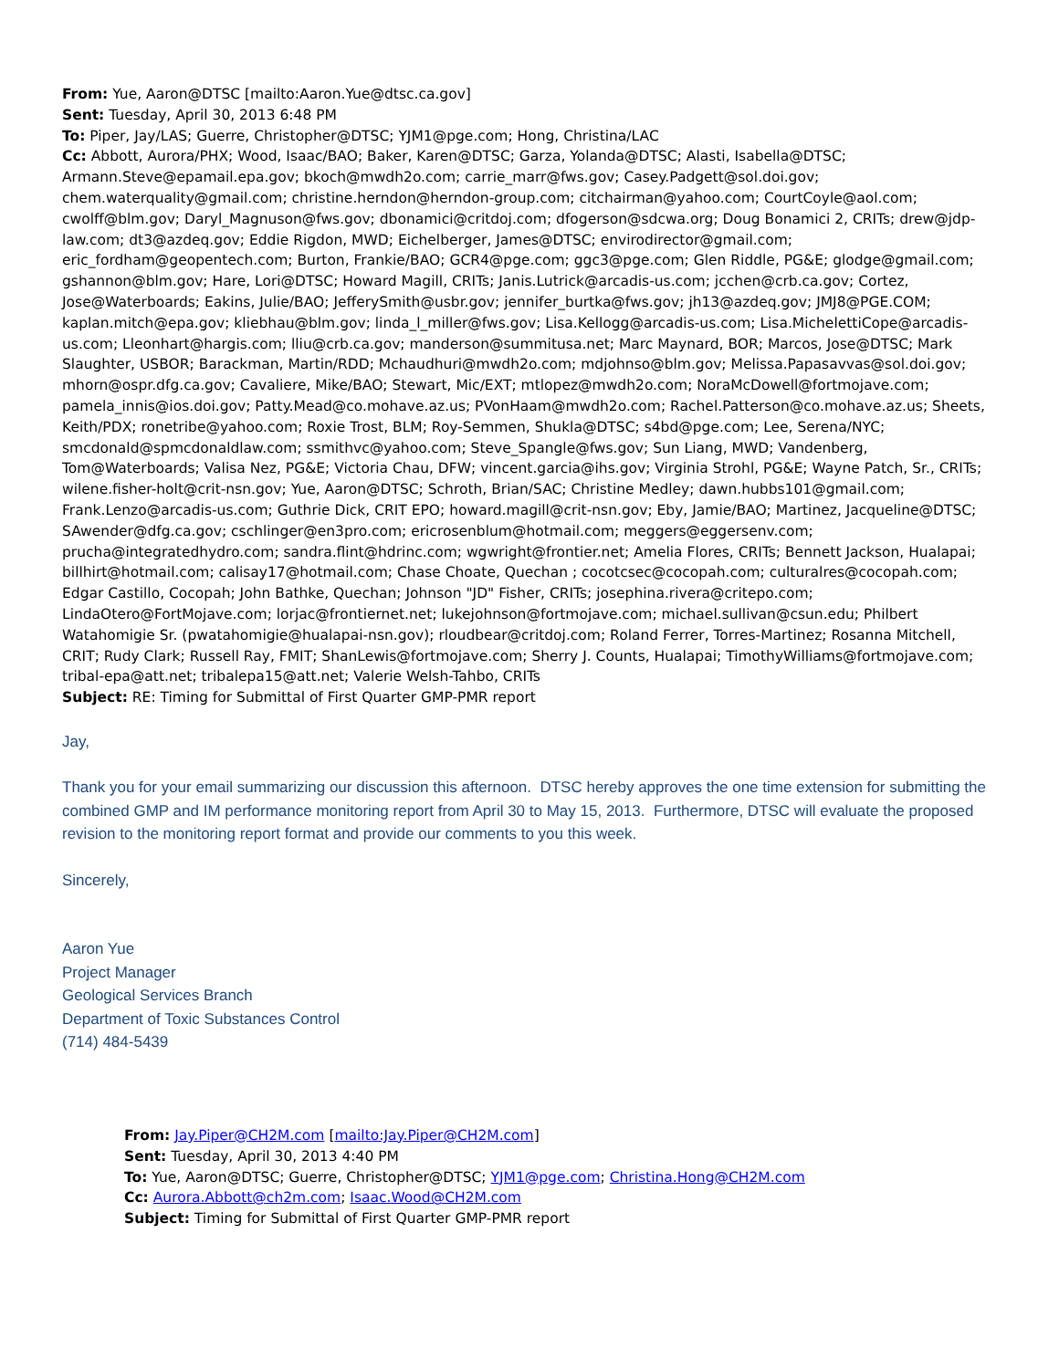From: Yue, Aaron@DTSC [mailto:Aaron.Yue@dtsc.ca.gov]
Sent: Tuesday, April 30, 2013 6:48 PM
To: Piper, Jay/LAS; Guerre, Christopher@DTSC; YJM1@pge.com; Hong, Christina/LAC
Cc: Abbott, Aurora/PHX; Wood, Isaac/BAO; Baker, Karen@DTSC; Garza, Yolanda@DTSC; Alasti, Isabella@DTSC; Armann.Steve@epamail.epa.gov; bkoch@mwdh2o.com; carrie_marr@fws.gov; Casey.Padgett@sol.doi.gov; chem.waterquality@gmail.com; christine.herndon@herndon-group.com; citchairman@yahoo.com; CourtCoyle@aol.com; cwolff@blm.gov; Daryl_Magnuson@fws.gov; dbonamici@critdoj.com; dfogerson@sdcwa.org; Doug Bonamici 2, CRITs; drew@jdp-law.com; dt3@azdeq.gov; Eddie Rigdon, MWD; Eichelberger, James@DTSC; envirodirector@gmail.com; eric_fordham@geopentech.com; Burton, Frankie/BAO; GCR4@pge.com; ggc3@pge.com; Glen Riddle, PG&E; glodge@gmail.com; gshannon@blm.gov; Hare, Lori@DTSC; Howard Magill, CRITs; Janis.Lutrick@arcadis-us.com; jcchen@crb.ca.gov; Cortez, Jose@Waterboards; Eakins, Julie/BAO; JefferySmith@usbr.gov; jennifer_burtka@fws.gov; jh13@azdeq.gov; JMJ8@PGE.COM; kaplan.mitch@epa.gov; kliebhau@blm.gov; linda_l_miller@fws.gov; Lisa.Kellogg@arcadis-us.com; Lisa.MichelettiCope@arcadis-us.com; Lleonhart@hargis.com; lliu@crb.ca.gov; manderson@summitusa.net; Marc Maynard, BOR; Marcos, Jose@DTSC; Mark Slaughter, USBOR; Barackman, Martin/RDD; Mchaudhuri@mwdh2o.com; mdjohnso@blm.gov; Melissa.Papasavvas@sol.doi.gov; mhorn@ospr.dfg.ca.gov; Cavaliere, Mike/BAO; Stewart, Mic/EXT; mtlopez@mwdh2o.com; NoraMcDowell@fortmojave.com; pamela_innis@ios.doi.gov; Patty.Mead@co.mohave.az.us; PVonHaam@mwdh2o.com; Rachel.Patterson@co.mohave.az.us; Sheets, Keith/PDX; ronetribe@yahoo.com; Roxie Trost, BLM; Roy-Semmen, Shukla@DTSC; s4bd@pge.com; Lee, Serena/NYC; smcdonald@spmcdonaldlaw.com; ssmithvc@yahoo.com; Steve_Spangle@fws.gov; Sun Liang, MWD; Vandenberg, Tom@Waterboards; Valisa Nez, PG&E; Victoria Chau, DFW; vincent.garcia@ihs.gov; Virginia Strohl, PG&E; Wayne Patch, Sr., CRITs; wilene.fisher-holt@crit-nsn.gov; Yue, Aaron@DTSC; Schroth, Brian/SAC; Christine Medley; dawn.hubbs101@gmail.com; Frank.Lenzo@arcadis-us.com; Guthrie Dick, CRIT EPO; howard.magill@crit-nsn.gov; Eby, Jamie/BAO; Martinez, Jacqueline@DTSC; SAwender@dfg.ca.gov; cschlinger@en3pro.com; ericrosenblum@hotmail.com; meggers@eggersenv.com; prucha@integratedhydro.com; sandra.flint@hdrinc.com; wgwright@frontier.net; Amelia Flores, CRITs; Bennett Jackson, Hualapai; billhirt@hotmail.com; calisay17@hotmail.com; Chase Choate, Quechan ; cocotcsec@cocopah.com; culturalres@cocopah.com; Edgar Castillo, Cocopah; John Bathke, Quechan; Johnson "JD" Fisher, CRITs; josephina.rivera@critepo.com; LindaOtero@FortMojave.com; lorjac@frontiernet.net; lukejohnson@fortmojave.com; michael.sullivan@csun.edu; Philbert Watahomigie Sr. (pwatahomigie@hualapai-nsn.gov); rloudbear@critdoj.com; Roland Ferrer, Torres-Martinez; Rosanna Mitchell, CRIT; Rudy Clark; Russell Ray, FMIT; ShanLewis@fortmojave.com; Sherry J. Counts, Hualapai; TimothyWilliams@fortmojave.com; tribal-epa@att.net; tribalepa15@att.net; Valerie Welsh-Tahbo, CRITs
Subject: RE: Timing for Submittal of First Quarter GMP-PMR report
Jay,
Thank you for your email summarizing our discussion this afternoon. DTSC hereby approves the one time extension for submitting the combined GMP and IM performance monitoring report from April 30 to May 15, 2013. Furthermore, DTSC will evaluate the proposed revision to the monitoring report format and provide our comments to you this week.
Sincerely,
Aaron Yue
Project Manager
Geological Services Branch
Department of Toxic Substances Control
(714) 484-5439
From: Jay.Piper@CH2M.com [mailto:Jay.Piper@CH2M.com]
Sent: Tuesday, April 30, 2013 4:40 PM
To: Yue, Aaron@DTSC; Guerre, Christopher@DTSC; YJM1@pge.com; Christina.Hong@CH2M.com
Cc: Aurora.Abbott@ch2m.com; Isaac.Wood@CH2M.com
Subject: Timing for Submittal of First Quarter GMP-PMR report